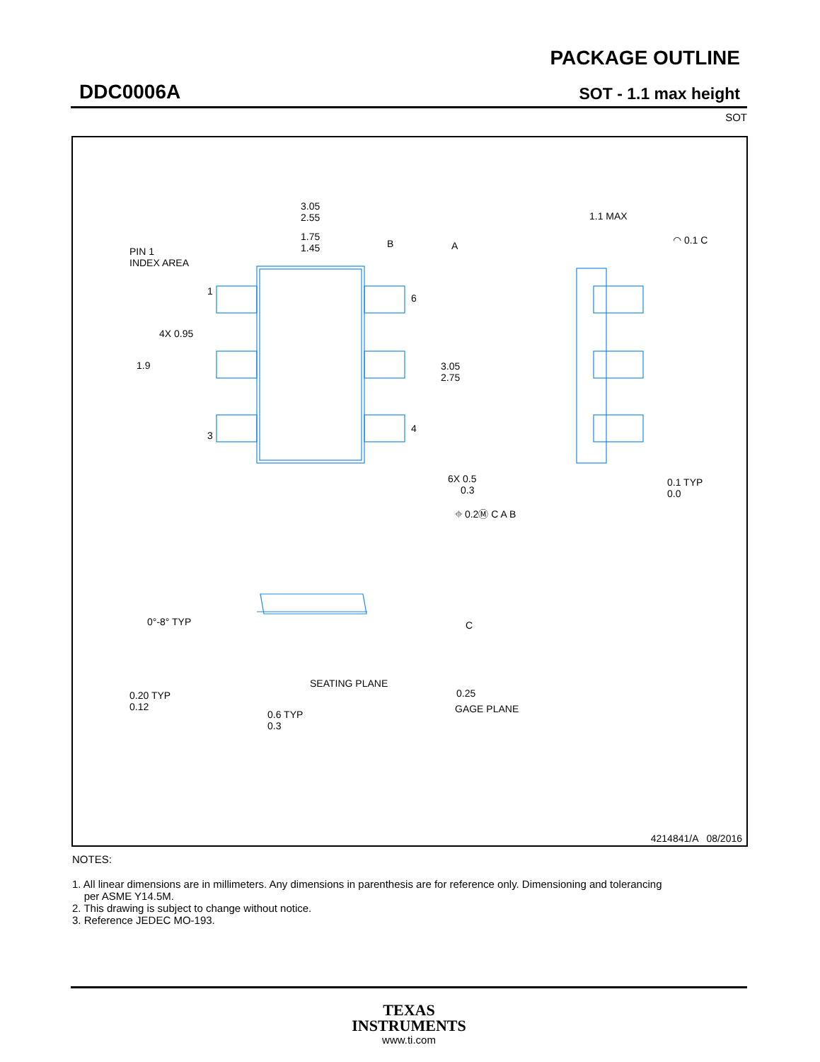DDC0006A
PACKAGE OUTLINE
SOT - 1.1 max height
SOT
3.05
2.55
1.75
1.45
PIN 1
INDEX AREA
1
6
3
4
4X 0.95
1.9
3.05
2.75
6X 0.5
0.3
⌖ 0.2Ⓜ C A B
A
B
1.1 MAX
◠ 0.1 C
0.1 TYP
0.0
0°-8° TYP
0.20 TYP
0.12
SEATING PLANE
C
0.25
GAGE PLANE
0.6 TYP
0.3
4214841/A 08/2016
NOTES:
1. All linear dimensions are in millimeters. Any dimensions in parenthesis are for reference only. Dimensioning and tolerancing
per ASME Y14.5M.
2. This drawing is subject to change without notice.
3. Reference JEDEC MO-193.
TEXAS
INSTRUMENTS
www.ti.com